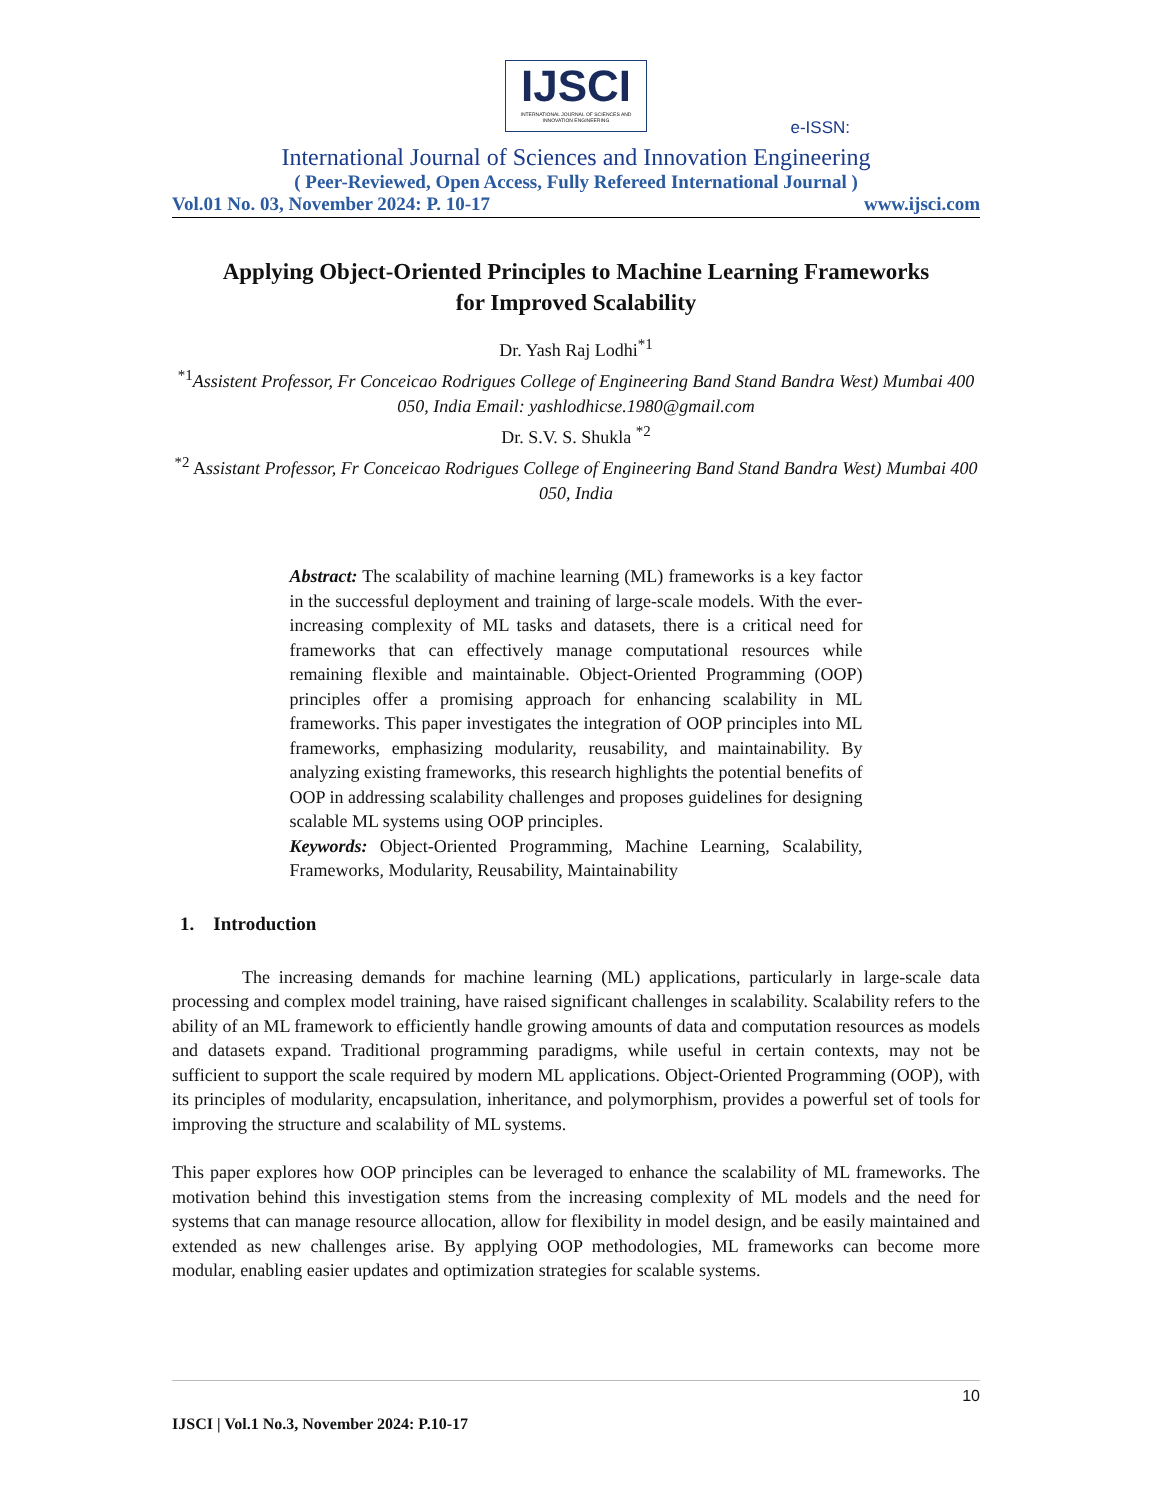IJSCI
INTERNATIONAL JOURNAL OF SCIENCES AND INNOVATION ENGINEERING
e-ISSN:
International Journal of Sciences and Innovation Engineering
( Peer-Reviewed, Open Access, Fully Refereed International Journal )
Vol.01 No. 03, November 2024: P. 10-17 www.ijsci.com
Applying Object-Oriented Principles to Machine Learning Frameworks
for Improved Scalability
Dr. Yash Raj Lodhi<sup>*1</sup>
<sup>*1</sup>Assistent Professor, Fr Conceicao Rodrigues College of Engineering Band Stand Bandra West) Mumbai 400 050, India Email: yashlodhicse.1980@gmail.com
Dr. S.V. S. Shukla <sup>*2</sup>
<sup>*2</sup> Assistant Professor, Fr Conceicao Rodrigues College of Engineering Band Stand Bandra West) Mumbai 400 050, India
Abstract: The scalability of machine learning (ML) frameworks is a key factor in the successful deployment and training of large-scale models. With the ever-increasing complexity of ML tasks and datasets, there is a critical need for frameworks that can effectively manage computational resources while remaining flexible and maintainable. Object-Oriented Programming (OOP) principles offer a promising approach for enhancing scalability in ML frameworks. This paper investigates the integration of OOP principles into ML frameworks, emphasizing modularity, reusability, and maintainability. By analyzing existing frameworks, this research highlights the potential benefits of OOP in addressing scalability challenges and proposes guidelines for designing scalable ML systems using OOP principles.
Keywords: Object-Oriented Programming, Machine Learning, Scalability, Frameworks, Modularity, Reusability, Maintainability
1. Introduction
The increasing demands for machine learning (ML) applications, particularly in large-scale data processing and complex model training, have raised significant challenges in scalability. Scalability refers to the ability of an ML framework to efficiently handle growing amounts of data and computation resources as models and datasets expand. Traditional programming paradigms, while useful in certain contexts, may not be sufficient to support the scale required by modern ML applications. Object-Oriented Programming (OOP), with its principles of modularity, encapsulation, inheritance, and polymorphism, provides a powerful set of tools for improving the structure and scalability of ML systems.
This paper explores how OOP principles can be leveraged to enhance the scalability of ML frameworks. The motivation behind this investigation stems from the increasing complexity of ML models and the need for systems that can manage resource allocation, allow for flexibility in model design, and be easily maintained and extended as new challenges arise. By applying OOP methodologies, ML frameworks can become more modular, enabling easier updates and optimization strategies for scalable systems.
10
IJSCI | Vol.1 No.3, November 2024: P.10-17